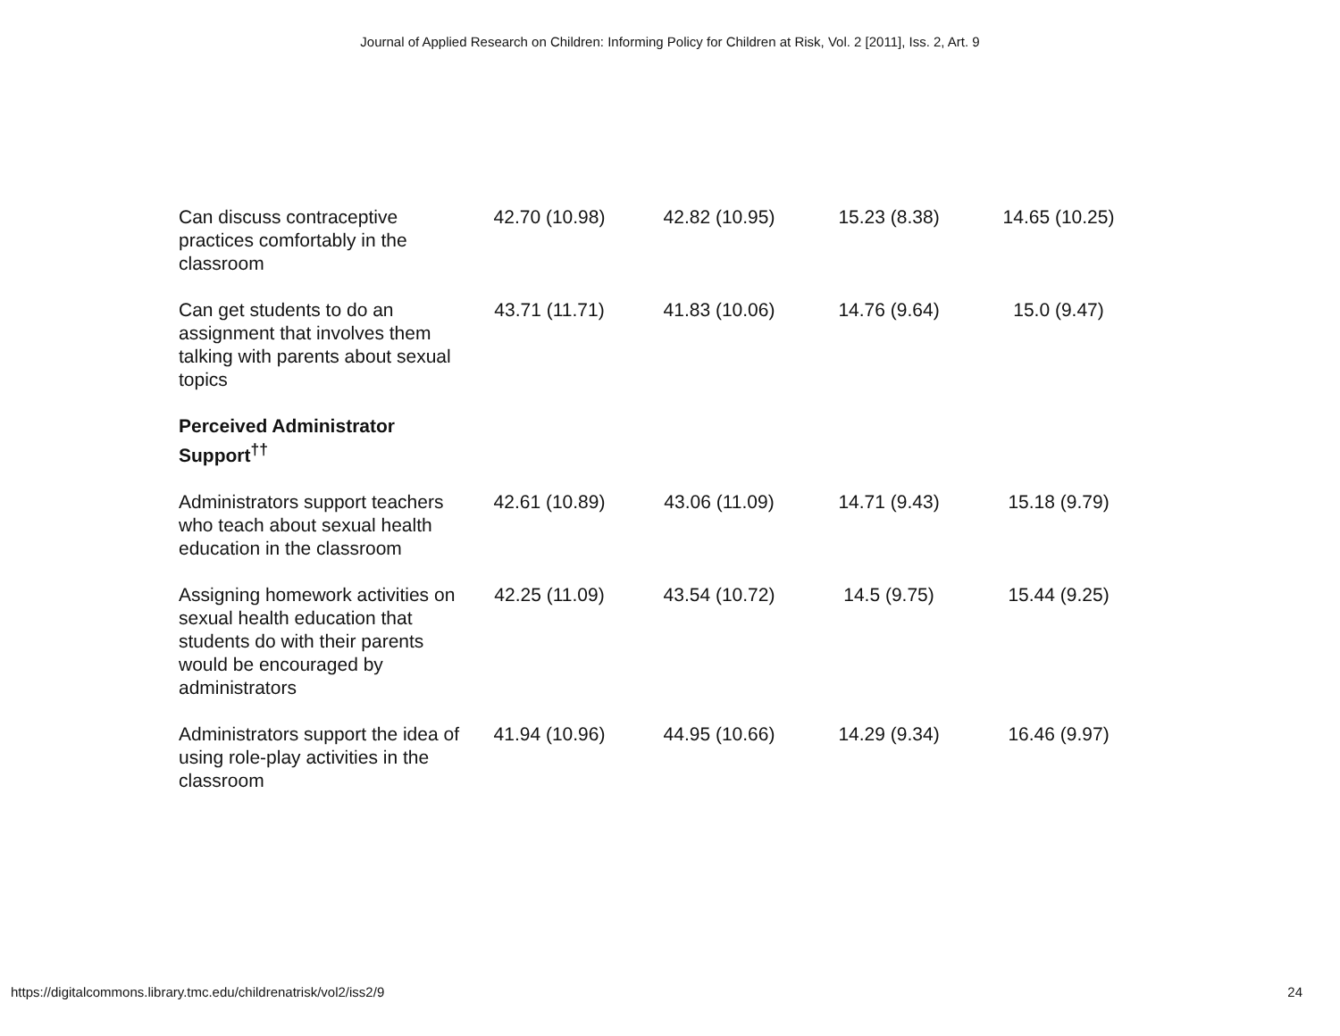Journal of Applied Research on Children: Informing Policy for Children at Risk, Vol. 2 [2011], Iss. 2, Art. 9
| Can discuss contraceptive practices comfortably in the classroom | 42.70 (10.98) | 42.82 (10.95) | 15.23 (8.38) | 14.65 (10.25) |
| Can get students to do an assignment that involves them talking with parents about sexual topics | 43.71 (11.71) | 41.83 (10.06) | 14.76 (9.64) | 15.0 (9.47) |
| Perceived Administrator Support<sup>††</sup> | | | | |
| Administrators support teachers who teach about sexual health education in the classroom | 42.61 (10.89) | 43.06 (11.09) | 14.71 (9.43) | 15.18 (9.79) |
| Assigning homework activities on sexual health education that students do with their parents would be encouraged by administrators | 42.25 (11.09) | 43.54 (10.72) | 14.5 (9.75) | 15.44 (9.25) |
| Administrators support the idea of using role-play activities in the classroom | 41.94 (10.96) | 44.95 (10.66) | 14.29 (9.34) | 16.46 (9.97) |
https://digitalcommons.library.tmc.edu/childrenatrisk/vol2/iss2/9 24